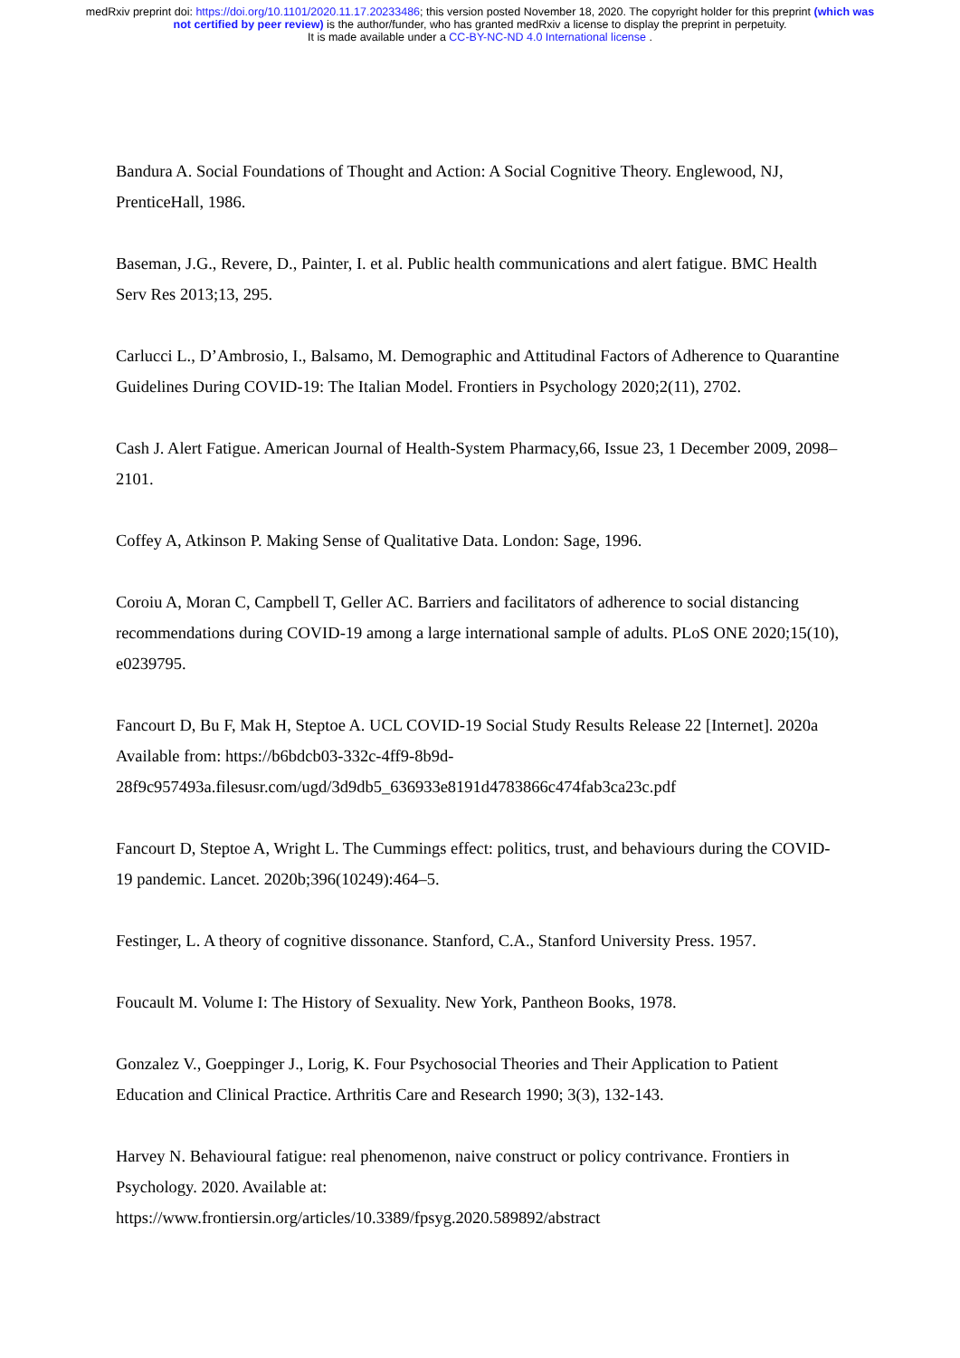medRxiv preprint doi: https://doi.org/10.1101/2020.11.17.20233486; this version posted November 18, 2020. The copyright holder for this preprint (which was not certified by peer review) is the author/funder, who has granted medRxiv a license to display the preprint in perpetuity.
It is made available under a CC-BY-NC-ND 4.0 International license .
Bandura A. Social Foundations of Thought and Action: A Social Cognitive Theory. Englewood, NJ, PrenticeHall, 1986.
Baseman, J.G., Revere, D., Painter, I. et al. Public health communications and alert fatigue. BMC Health Serv Res 2013;13, 295.
Carlucci L., D’Ambrosio, I., Balsamo, M. Demographic and Attitudinal Factors of Adherence to Quarantine Guidelines During COVID-19: The Italian Model. Frontiers in Psychology 2020;2(11), 2702.
Cash J. Alert Fatigue. American Journal of Health-System Pharmacy,66, Issue 23, 1 December 2009, 2098–2101.
Coffey A, Atkinson P. Making Sense of Qualitative Data. London: Sage, 1996.
Coroiu A, Moran C, Campbell T, Geller AC. Barriers and facilitators of adherence to social distancing recommendations during COVID-19 among a large international sample of adults. PLoS ONE 2020;15(10), e0239795.
Fancourt D, Bu F, Mak H, Steptoe A. UCL COVID-19 Social Study Results Release 22 [Internet]. 2020a Available from: https://b6bdcb03-332c-4ff9-8b9d-
28f9c957493a.filesusr.com/ugd/3d9db5_636933e8191d4783866c474fab3ca23c.pdf
Fancourt D, Steptoe A, Wright L. The Cummings effect: politics, trust, and behaviours during the COVID-19 pandemic. Lancet. 2020b;396(10249):464–5.
Festinger, L. A theory of cognitive dissonance. Stanford, C.A., Stanford University Press. 1957.
Foucault M. Volume I: The History of Sexuality. New York, Pantheon Books, 1978.
Gonzalez V., Goeppinger J., Lorig, K. Four Psychosocial Theories and Their Application to Patient Education and Clinical Practice. Arthritis Care and Research 1990; 3(3), 132-143.
Harvey N. Behavioural fatigue: real phenomenon, naive construct or policy contrivance. Frontiers in Psychology. 2020. Available at:
https://www.frontiersin.org/articles/10.3389/fpsyg.2020.589892/abstract